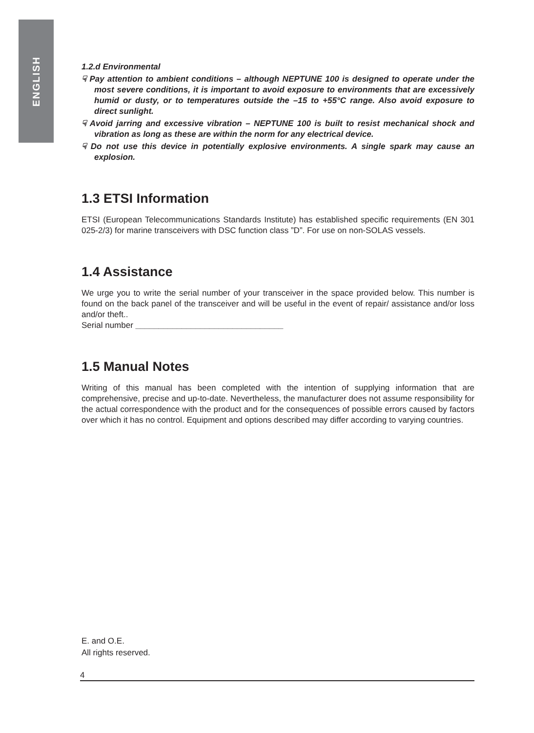ENGLISH
1.2.d Environmental
☟ Pay attention to ambient conditions – although NEPTUNE 100 is designed to operate under the most severe conditions, it is important to avoid exposure to environments that are excessively humid or dusty, or to temperatures outside the –15 to +55°C range. Also avoid exposure to direct sunlight.
☟ Avoid jarring and excessive vibration – NEPTUNE 100 is built to resist mechanical shock and vibration as long as these are within the norm for any electrical device.
☟ Do not use this device in potentially explosive environments. A single spark may cause an explosion.
1.3 ETSI Information
ETSI (European Telecommunications Standards Institute) has established specific requirements (EN 301 025-2/3) for marine transceivers with DSC function class ”D”. For use on non-SOLAS vessels.
1.4 Assistance
We urge you to write the serial number of your transceiver in the space provided below. This number is found on the back panel of the transceiver and will be useful in the event of repair/ assistance and/or loss and/or theft..
Serial number ________________________________
1.5 Manual Notes
Writing of this manual has been completed with the intention of supplying information that are comprehensive, precise and up-to-date. Nevertheless, the manufacturer does not assume responsibility for the actual correspondence with the product and for the consequences of possible errors caused by factors over which it has no control. Equipment and options described may differ according to varying countries.
E. and O.E.
All rights reserved.
4